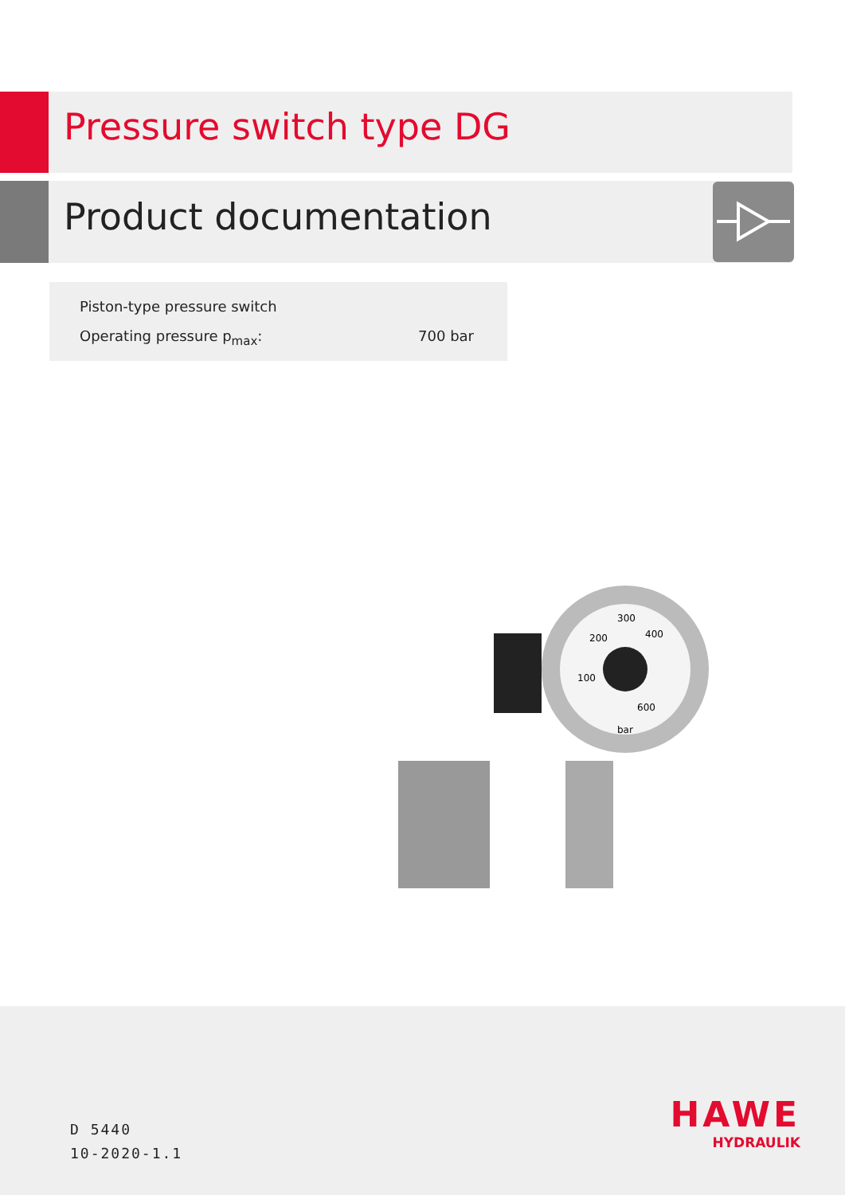Pressure switch type DG
Product documentation
Piston-type pressure switch
Operating pressure p<sub>max</sub>: 700 bar
300
200
400
100
600
bar
D 5440
10-2020-1.1
HAWE
HYDRAULIK